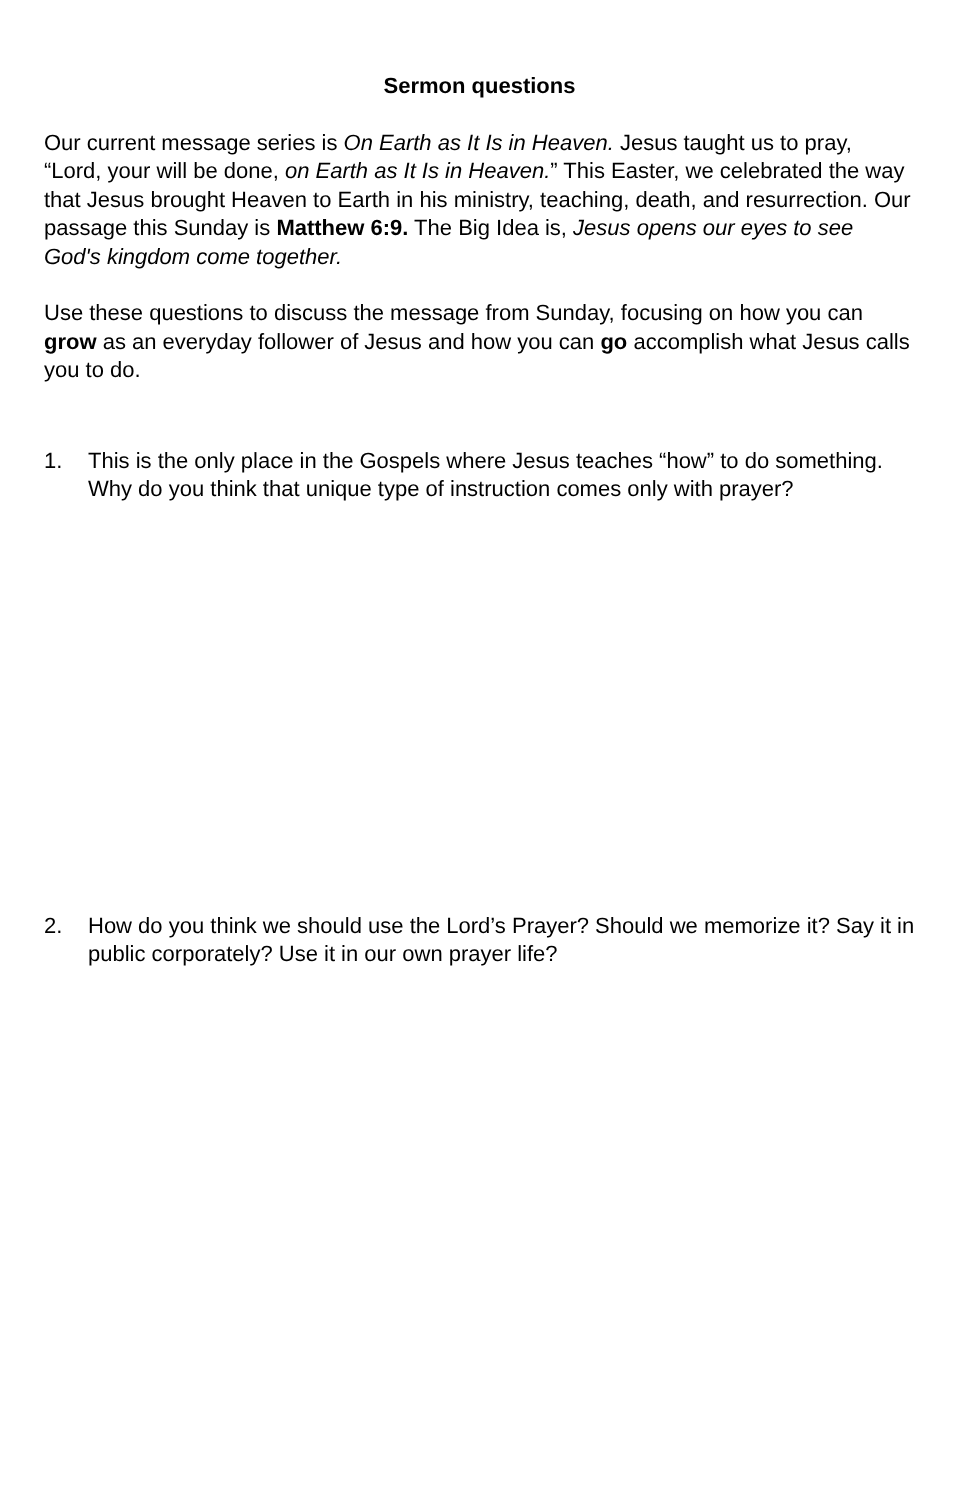Sermon questions
Our current message series is On Earth as It Is in Heaven. Jesus taught us to pray, “Lord, your will be done, on Earth as It Is in Heaven.” This Easter, we celebrated the way that Jesus brought Heaven to Earth in his ministry, teaching, death, and resurrection. Our passage this Sunday is Matthew 6:9. The Big Idea is, Jesus opens our eyes to see God's kingdom come together.
Use these questions to discuss the message from Sunday, focusing on how you can grow as an everyday follower of Jesus and how you can go accomplish what Jesus calls you to do.
1. This is the only place in the Gospels where Jesus teaches “how” to do something. Why do you think that unique type of instruction comes only with prayer?
2. How do you think we should use the Lord’s Prayer? Should we memorize it? Say it in public corporately? Use it in our own prayer life?